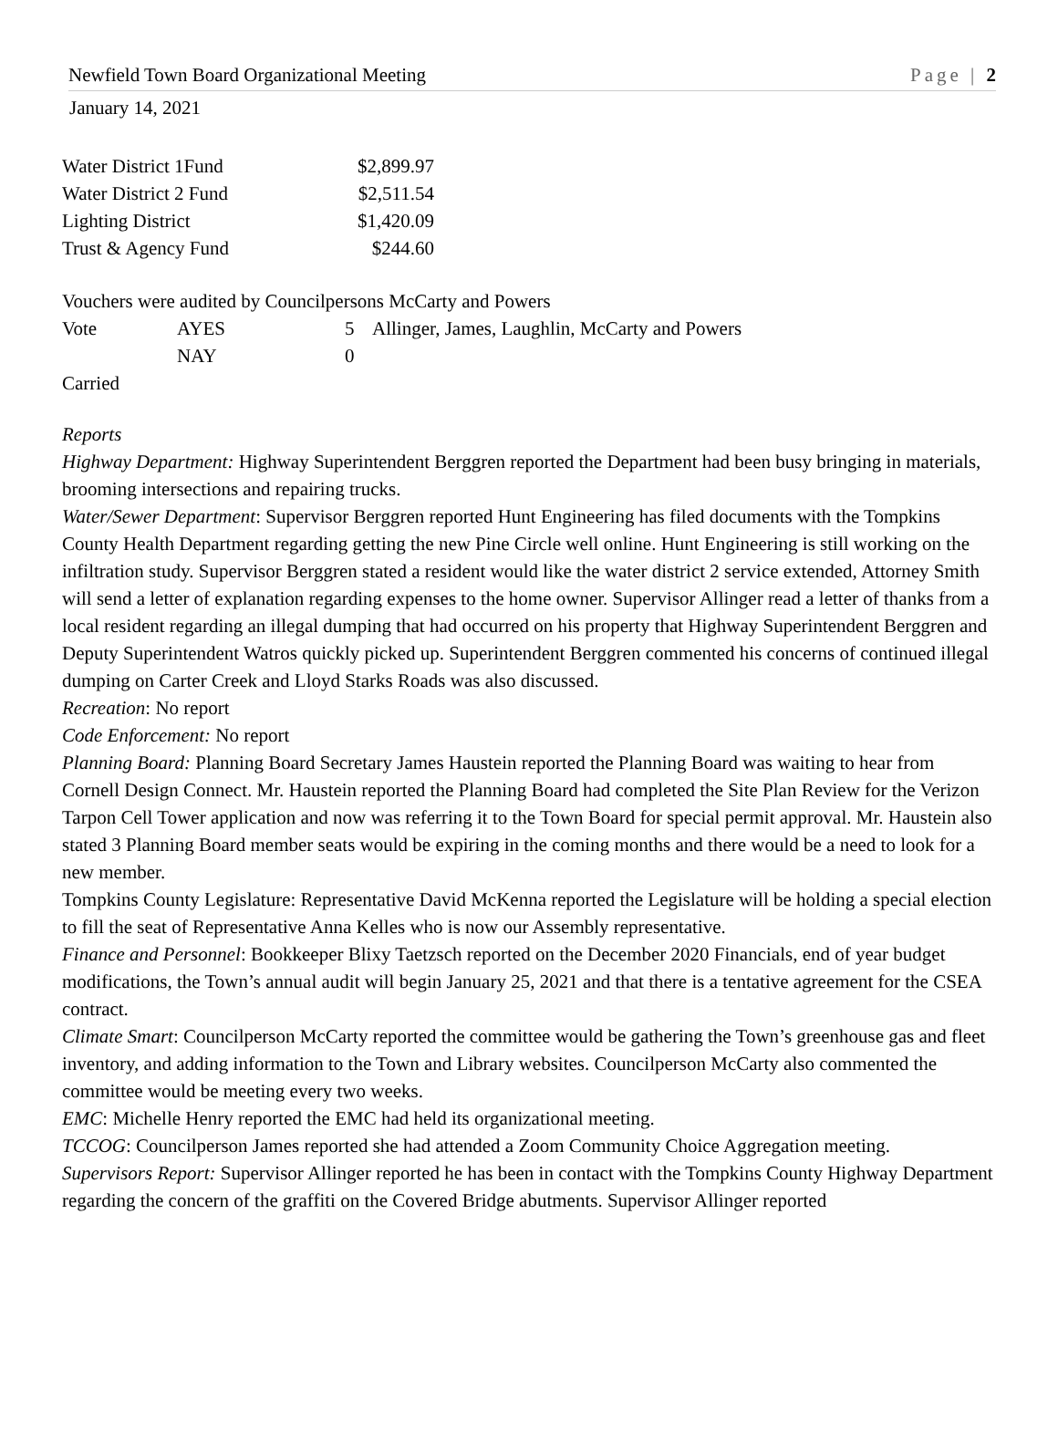Newfield Town Board Organizational Meeting Page | 2
January 14, 2021
| Water District 1Fund | $2,899.97 |
| Water District 2 Fund | $2,511.54 |
| Lighting District | $1,420.09 |
| Trust & Agency Fund | $244.60 |
Vouchers were audited by Councilpersons McCarty and Powers
| Vote | AYES | 5 | Allinger, James, Laughlin, McCarty and Powers |
| | NAY | 0 | |
Carried
Reports
Highway Department: Highway Superintendent Berggren reported the Department had been busy bringing in materials, brooming intersections and repairing trucks.
Water/Sewer Department: Supervisor Berggren reported Hunt Engineering has filed documents with the Tompkins County Health Department regarding getting the new Pine Circle well online. Hunt Engineering is still working on the infiltration study. Supervisor Berggren stated a resident would like the water district 2 service extended, Attorney Smith will send a letter of explanation regarding expenses to the home owner. Supervisor Allinger read a letter of thanks from a local resident regarding an illegal dumping that had occurred on his property that Highway Superintendent Berggren and Deputy Superintendent Watros quickly picked up. Superintendent Berggren commented his concerns of continued illegal dumping on Carter Creek and Lloyd Starks Roads was also discussed.
Recreation: No report
Code Enforcement: No report
Planning Board: Planning Board Secretary James Haustein reported the Planning Board was waiting to hear from Cornell Design Connect. Mr. Haustein reported the Planning Board had completed the Site Plan Review for the Verizon Tarpon Cell Tower application and now was referring it to the Town Board for special permit approval. Mr. Haustein also stated 3 Planning Board member seats would be expiring in the coming months and there would be a need to look for a new member.
Tompkins County Legislature: Representative David McKenna reported the Legislature will be holding a special election to fill the seat of Representative Anna Kelles who is now our Assembly representative.
Finance and Personnel: Bookkeeper Blixy Taetzsch reported on the December 2020 Financials, end of year budget modifications, the Town’s annual audit will begin January 25, 2021 and that there is a tentative agreement for the CSEA contract.
Climate Smart: Councilperson McCarty reported the committee would be gathering the Town’s greenhouse gas and fleet inventory, and adding information to the Town and Library websites. Councilperson McCarty also commented the committee would be meeting every two weeks.
EMC: Michelle Henry reported the EMC had held its organizational meeting.
TCCOG: Councilperson James reported she had attended a Zoom Community Choice Aggregation meeting.
Supervisors Report: Supervisor Allinger reported he has been in contact with the Tompkins County Highway Department regarding the concern of the graffiti on the Covered Bridge abutments. Supervisor Allinger reported